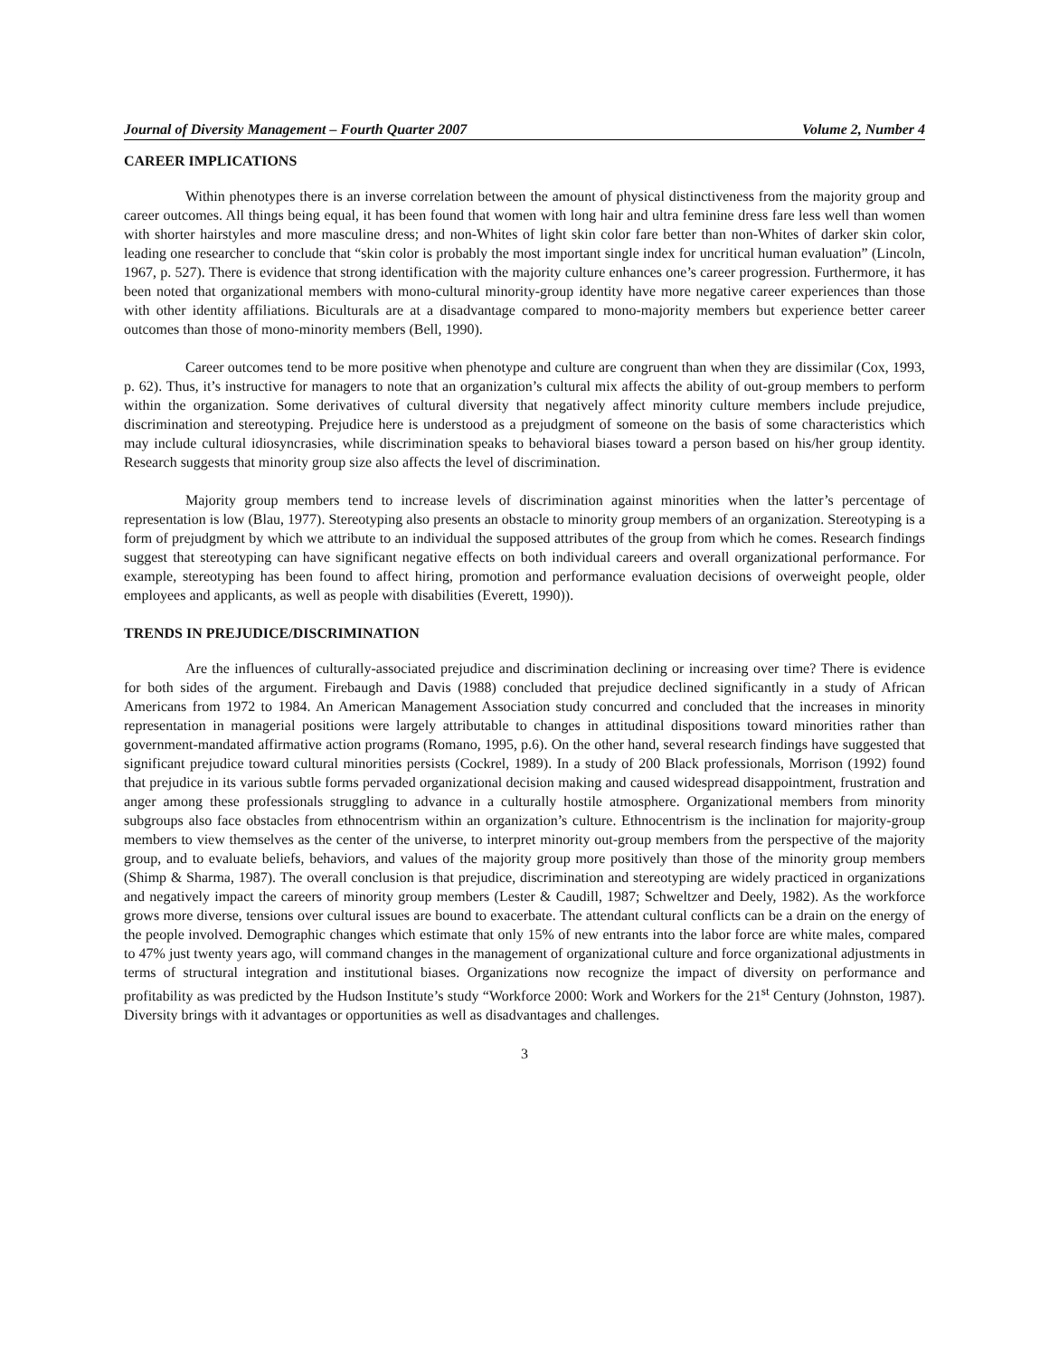Journal of Diversity Management – Fourth Quarter 2007 Volume 2, Number 4
CAREER IMPLICATIONS
Within phenotypes there is an inverse correlation between the amount of physical distinctiveness from the majority group and career outcomes. All things being equal, it has been found that women with long hair and ultra feminine dress fare less well than women with shorter hairstyles and more masculine dress; and non-Whites of light skin color fare better than non-Whites of darker skin color, leading one researcher to conclude that “skin color is probably the most important single index for uncritical human evaluation” (Lincoln, 1967, p. 527). There is evidence that strong identification with the majority culture enhances one’s career progression. Furthermore, it has been noted that organizational members with mono-cultural minority-group identity have more negative career experiences than those with other identity affiliations. Biculturals are at a disadvantage compared to mono-majority members but experience better career outcomes than those of mono-minority members (Bell, 1990).
Career outcomes tend to be more positive when phenotype and culture are congruent than when they are dissimilar (Cox, 1993, p. 62). Thus, it’s instructive for managers to note that an organization’s cultural mix affects the ability of out-group members to perform within the organization. Some derivatives of cultural diversity that negatively affect minority culture members include prejudice, discrimination and stereotyping. Prejudice here is understood as a prejudgment of someone on the basis of some characteristics which may include cultural idiosyncrasies, while discrimination speaks to behavioral biases toward a person based on his/her group identity. Research suggests that minority group size also affects the level of discrimination.
Majority group members tend to increase levels of discrimination against minorities when the latter’s percentage of representation is low (Blau, 1977). Stereotyping also presents an obstacle to minority group members of an organization. Stereotyping is a form of prejudgment by which we attribute to an individual the supposed attributes of the group from which he comes. Research findings suggest that stereotyping can have significant negative effects on both individual careers and overall organizational performance. For example, stereotyping has been found to affect hiring, promotion and performance evaluation decisions of overweight people, older employees and applicants, as well as people with disabilities (Everett, 1990)).
TRENDS IN PREJUDICE/DISCRIMINATION
Are the influences of culturally-associated prejudice and discrimination declining or increasing over time? There is evidence for both sides of the argument. Firebaugh and Davis (1988) concluded that prejudice declined significantly in a study of African Americans from 1972 to 1984. An American Management Association study concurred and concluded that the increases in minority representation in managerial positions were largely attributable to changes in attitudinal dispositions toward minorities rather than government-mandated affirmative action programs (Romano, 1995, p.6). On the other hand, several research findings have suggested that significant prejudice toward cultural minorities persists (Cockrel, 1989). In a study of 200 Black professionals, Morrison (1992) found that prejudice in its various subtle forms pervaded organizational decision making and caused widespread disappointment, frustration and anger among these professionals struggling to advance in a culturally hostile atmosphere. Organizational members from minority subgroups also face obstacles from ethnocentrism within an organization’s culture. Ethnocentrism is the inclination for majority-group members to view themselves as the center of the universe, to interpret minority out-group members from the perspective of the majority group, and to evaluate beliefs, behaviors, and values of the majority group more positively than those of the minority group members (Shimp & Sharma, 1987). The overall conclusion is that prejudice, discrimination and stereotyping are widely practiced in organizations and negatively impact the careers of minority group members (Lester & Caudill, 1987; Schweltzer and Deely, 1982). As the workforce grows more diverse, tensions over cultural issues are bound to exacerbate. The attendant cultural conflicts can be a drain on the energy of the people involved. Demographic changes which estimate that only 15% of new entrants into the labor force are white males, compared to 47% just twenty years ago, will command changes in the management of organizational culture and force organizational adjustments in terms of structural integration and institutional biases. Organizations now recognize the impact of diversity on performance and profitability as was predicted by the Hudson Institute’s study “Workforce 2000: Work and Workers for the 21<sup>st</sup> Century (Johnston, 1987). Diversity brings with it advantages or opportunities as well as disadvantages and challenges.
3